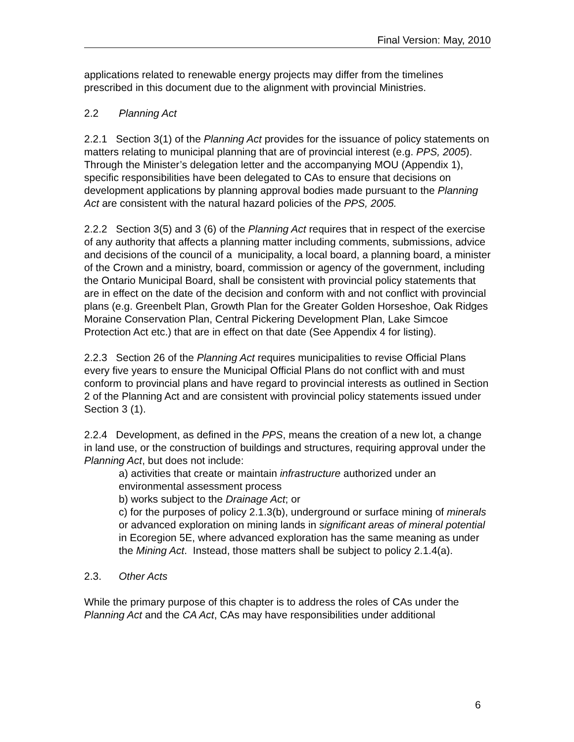Final Version: May, 2010
applications related to renewable energy projects may differ from the timelines prescribed in this document due to the alignment with provincial Ministries.
2.2 Planning Act
2.2.1 Section 3(1) of the Planning Act provides for the issuance of policy statements on matters relating to municipal planning that are of provincial interest (e.g. PPS, 2005). Through the Minister’s delegation letter and the accompanying MOU (Appendix 1), specific responsibilities have been delegated to CAs to ensure that decisions on development applications by planning approval bodies made pursuant to the Planning Act are consistent with the natural hazard policies of the PPS, 2005.
2.2.2 Section 3(5) and 3 (6) of the Planning Act requires that in respect of the exercise of any authority that affects a planning matter including comments, submissions, advice and decisions of the council of a municipality, a local board, a planning board, a minister of the Crown and a ministry, board, commission or agency of the government, including the Ontario Municipal Board, shall be consistent with provincial policy statements that are in effect on the date of the decision and conform with and not conflict with provincial plans (e.g. Greenbelt Plan, Growth Plan for the Greater Golden Horseshoe, Oak Ridges Moraine Conservation Plan, Central Pickering Development Plan, Lake Simcoe Protection Act etc.) that are in effect on that date (See Appendix 4 for listing).
2.2.3 Section 26 of the Planning Act requires municipalities to revise Official Plans every five years to ensure the Municipal Official Plans do not conflict with and must conform to provincial plans and have regard to provincial interests as outlined in Section 2 of the Planning Act and are consistent with provincial policy statements issued under Section 3 (1).
2.2.4 Development, as defined in the PPS, means the creation of a new lot, a change in land use, or the construction of buildings and structures, requiring approval under the Planning Act, but does not include:
a) activities that create or maintain infrastructure authorized under an environmental assessment process
b) works subject to the Drainage Act; or
c) for the purposes of policy 2.1.3(b), underground or surface mining of minerals or advanced exploration on mining lands in significant areas of mineral potential in Ecoregion 5E, where advanced exploration has the same meaning as under the Mining Act. Instead, those matters shall be subject to policy 2.1.4(a).
2.3. Other Acts
While the primary purpose of this chapter is to address the roles of CAs under the Planning Act and the CA Act, CAs may have responsibilities under additional
6